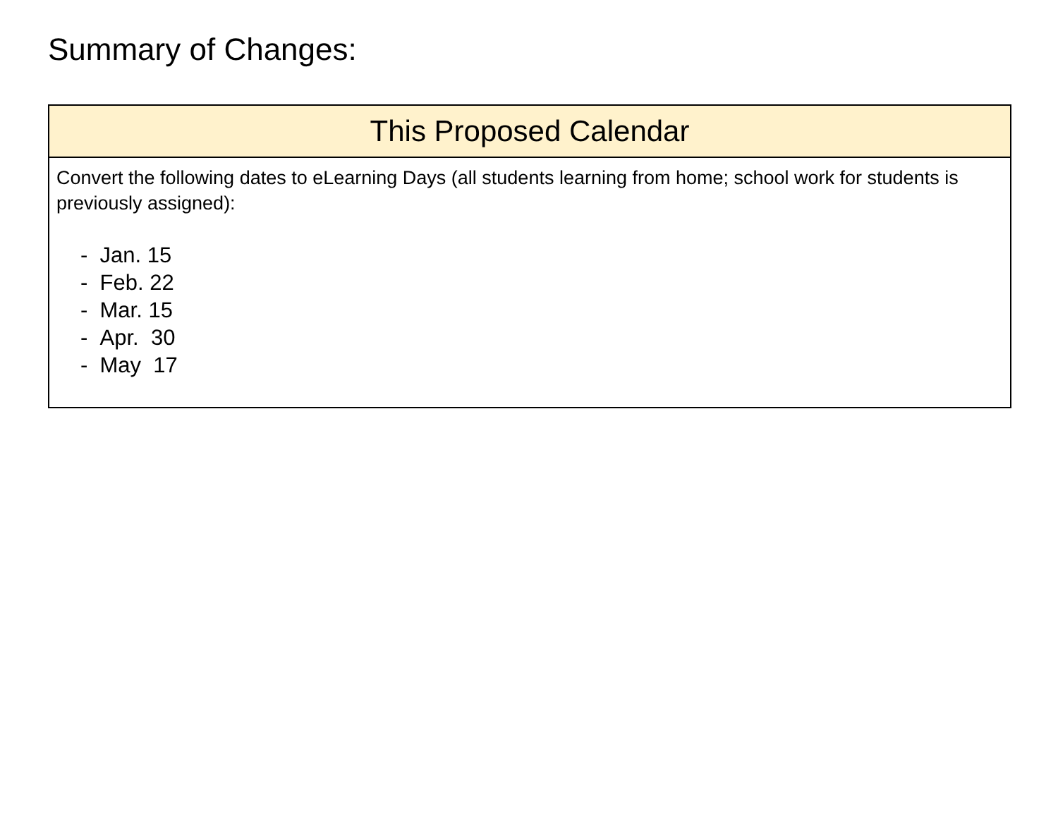Summary of Changes:
| This Proposed Calendar |
| --- |
| Convert the following dates to eLearning Days (all students learning from home; school work for students is previously assigned): - Jan. 15 - Feb. 22 - Mar. 15 - Apr. 30 - May 17 |